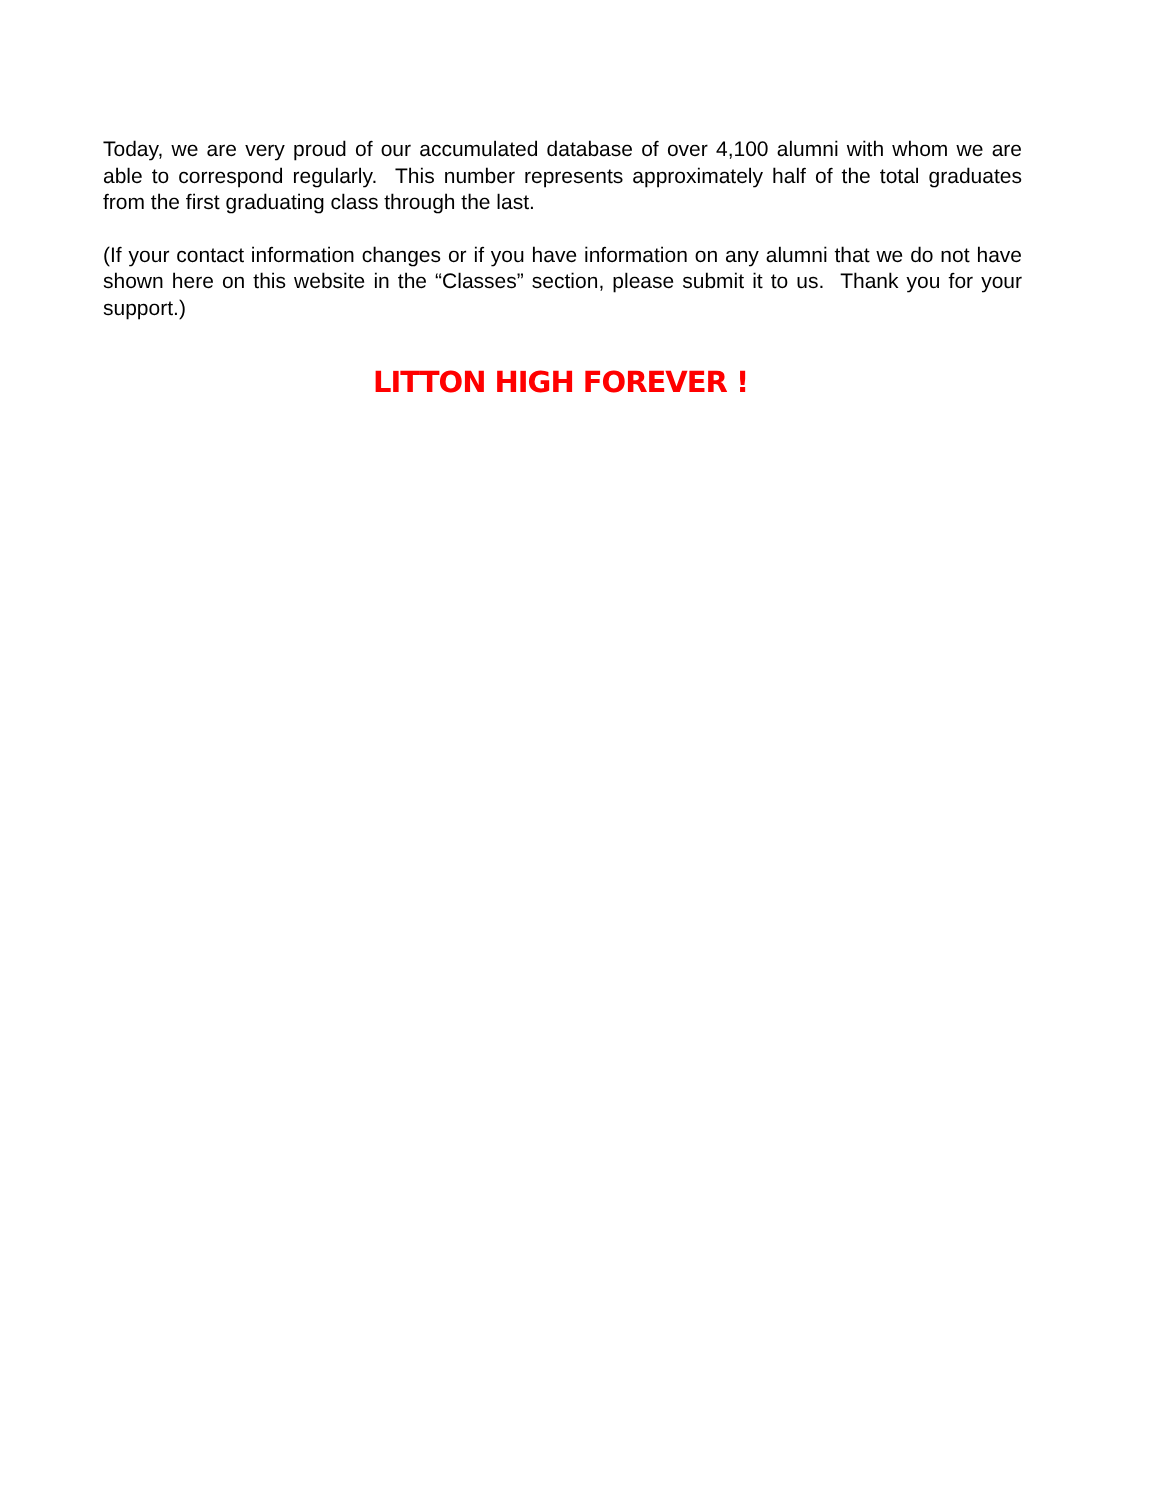Today, we are very proud of our accumulated database of over 4,100 alumni with whom we are able to correspond regularly. This number represents approximately half of the total graduates from the first graduating class through the last.
(If your contact information changes or if you have information on any alumni that we do not have shown here on this website in the “Classes” section, please submit it to us. Thank you for your support.)
LITTON HIGH FOREVER !